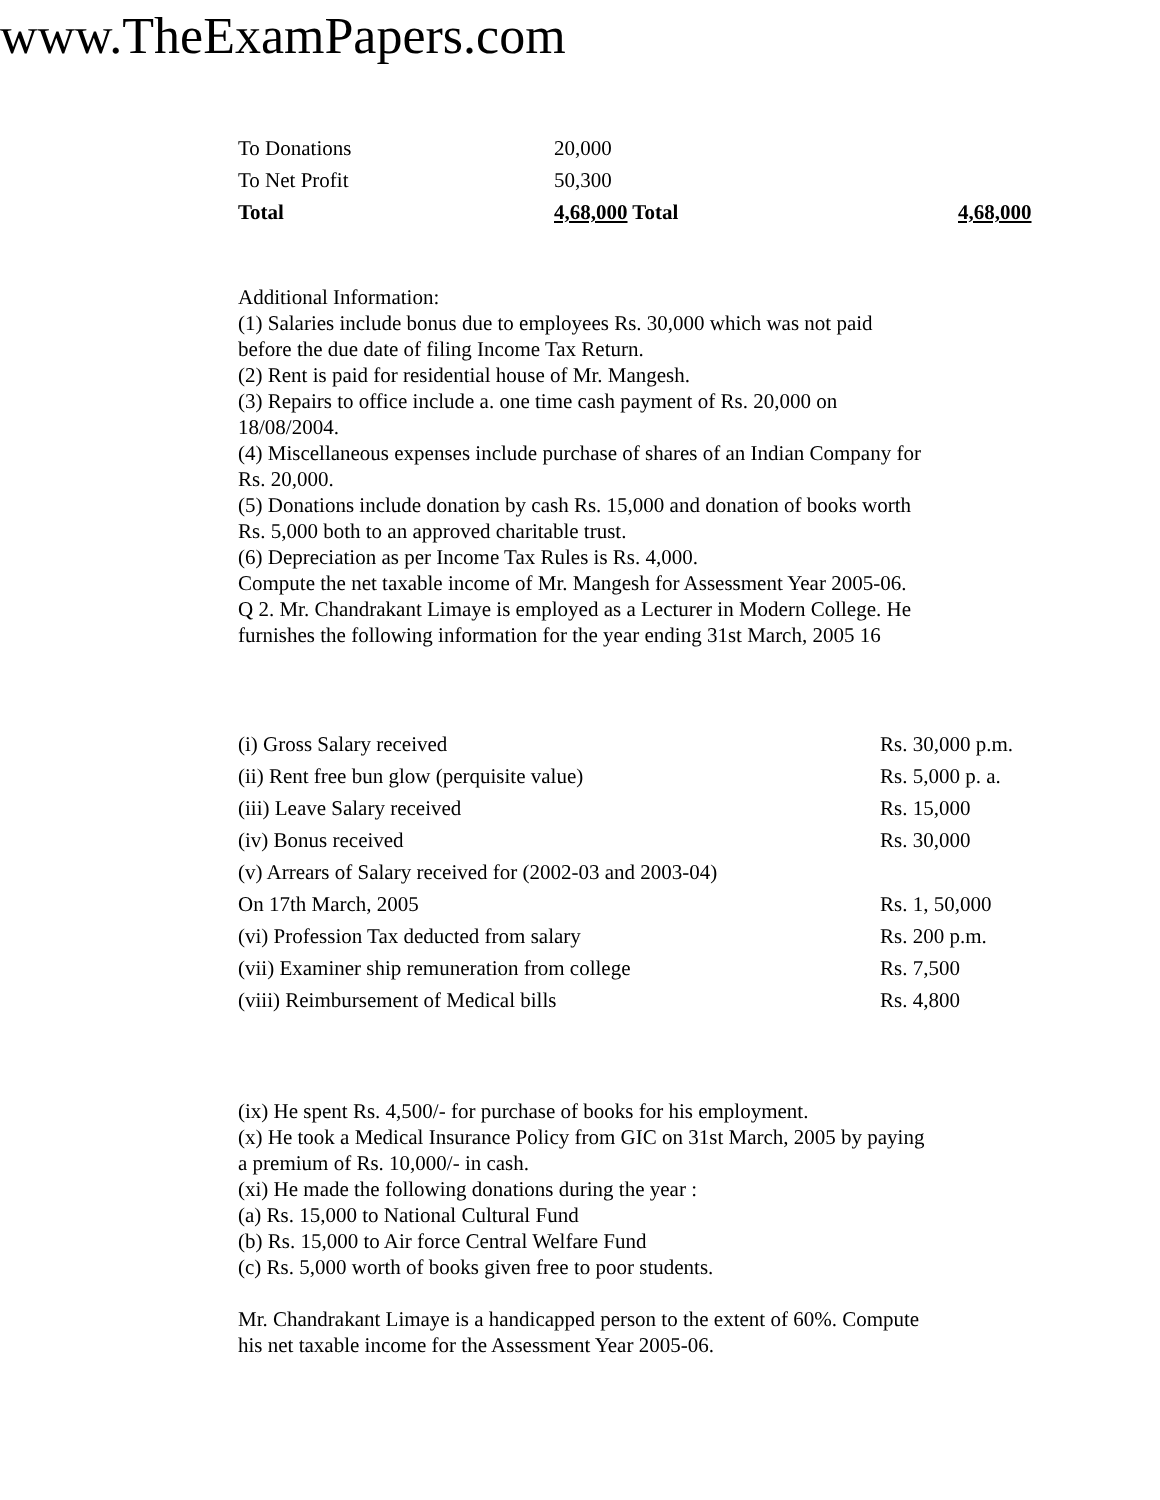www.TheExamPapers.com
| To Donations | 20,000 | |
| To Net Profit | 50,300 | |
| Total | 4,68,000 Total | 4,68,000 |
Additional Information:
(1) Salaries include bonus due to employees Rs. 30,000 which was not paid
before the due date of filing Income Tax Return.
(2) Rent is paid for residential house of Mr. Mangesh.
(3) Repairs to office include a. one time cash payment of Rs. 20,000 on
18/08/2004.
(4) Miscellaneous expenses include purchase of shares of an Indian Company for
Rs. 20,000.
(5) Donations include donation by cash Rs. 15,000 and donation of books worth
Rs. 5,000 both to an approved charitable trust.
(6) Depreciation as per Income Tax Rules is Rs. 4,000.
Compute the net taxable income of Mr. Mangesh for Assessment Year 2005-06.
Q 2. Mr. Chandrakant Limaye is employed as a Lecturer in Modern College. He
furnishes the following information for the year ending 31st March, 2005 16
| (i) Gross Salary received | Rs. 30,000 p.m. |
| (ii) Rent free bun glow (perquisite value) | Rs. 5,000 p. a. |
| (iii) Leave Salary received | Rs. 15,000 |
| (iv) Bonus received | Rs. 30,000 |
| (v) Arrears of Salary received for (2002-03 and 2003-04) | |
| On 17th March, 2005 | Rs. 1, 50,000 |
| (vi) Profession Tax deducted from salary | Rs. 200 p.m. |
| (vii) Examiner ship remuneration from college | Rs. 7,500 |
| (viii) Reimbursement of Medical bills | Rs. 4,800 |
(ix) He spent Rs. 4,500/- for purchase of books for his employment.
(x) He took a Medical Insurance Policy from GIC on 31st March, 2005 by paying
a premium of Rs. 10,000/- in cash.
(xi) He made the following donations during the year :
(a) Rs. 15,000 to National Cultural Fund
(b) Rs. 15,000 to Air force Central Welfare Fund
(c) Rs. 5,000 worth of books given free to poor students.
Mr. Chandrakant Limaye is a handicapped person to the extent of 60%. Compute
his net taxable income for the Assessment Year 2005-06.